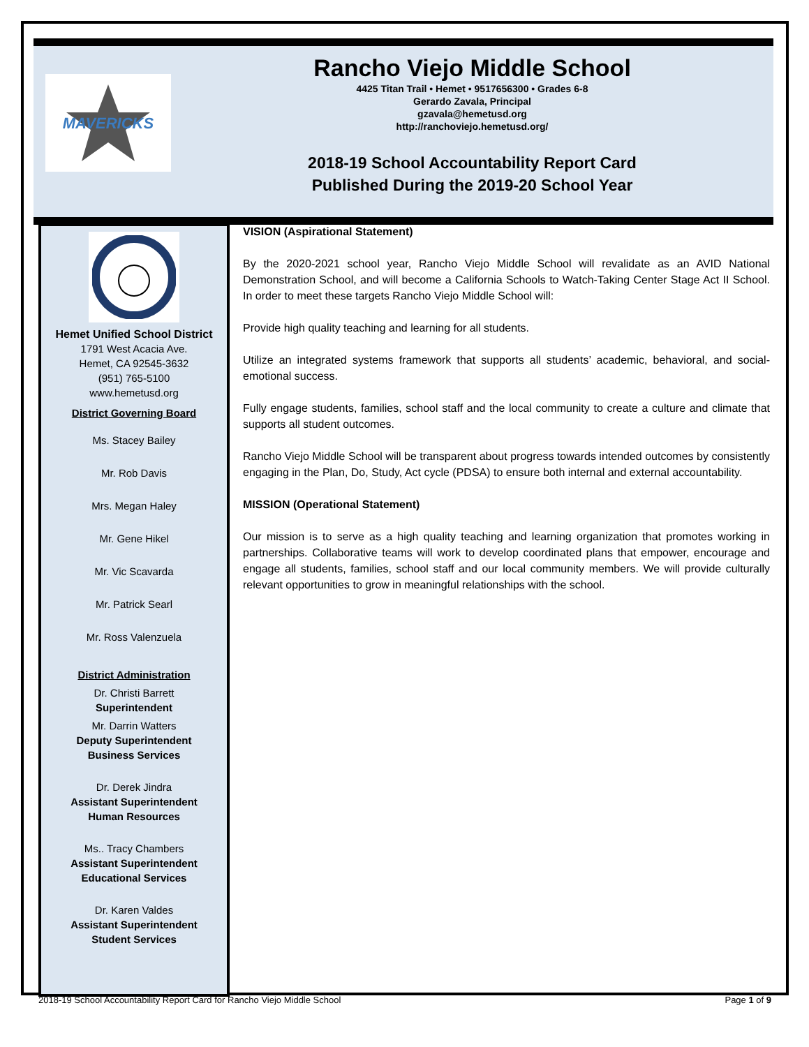MAVERICKS
Rancho Viejo Middle School
4425 Titan Trail • Hemet • 9517656300 • Grades 6-8
Gerardo Zavala, Principal
gzavala@hemetusd.org
http://ranchoviejo.hemetusd.org/
2018-19 School Accountability Report Card
Published During the 2019-20 School Year
Hemet Unified School District
1791 West Acacia Ave.
Hemet, CA 92545-3632
(951) 765-5100
www.hemetusd.org
District Governing Board
Ms. Stacey Bailey
Mr. Rob Davis
Mrs. Megan Haley
Mr. Gene Hikel
Mr. Vic Scavarda
Mr. Patrick Searl
Mr. Ross Valenzuela
District Administration
Dr. Christi Barrett
Superintendent
Mr. Darrin Watters
Deputy Superintendent
Business Services
Dr. Derek Jindra
Assistant Superintendent
Human Resources
Ms.. Tracy Chambers
Assistant Superintendent
Educational Services
Dr. Karen Valdes
Assistant Superintendent
Student Services
VISION (Aspirational Statement)
By the 2020-2021 school year, Rancho Viejo Middle School will revalidate as an AVID National Demonstration School, and will become a California Schools to Watch-Taking Center Stage Act II School. In order to meet these targets Rancho Viejo Middle School will:
Provide high quality teaching and learning for all students.
Utilize an integrated systems framework that supports all students’ academic, behavioral, and social-emotional success.
Fully engage students, families, school staff and the local community to create a culture and climate that supports all student outcomes.
Rancho Viejo Middle School will be transparent about progress towards intended outcomes by consistently engaging in the Plan, Do, Study, Act cycle (PDSA) to ensure both internal and external accountability.
MISSION (Operational Statement)
Our mission is to serve as a high quality teaching and learning organization that promotes working in partnerships. Collaborative teams will work to develop coordinated plans that empower, encourage and engage all students, families, school staff and our local community members. We will provide culturally relevant opportunities to grow in meaningful relationships with the school.
2018-19 School Accountability Report Card for Rancho Viejo Middle School Page 1 of 9